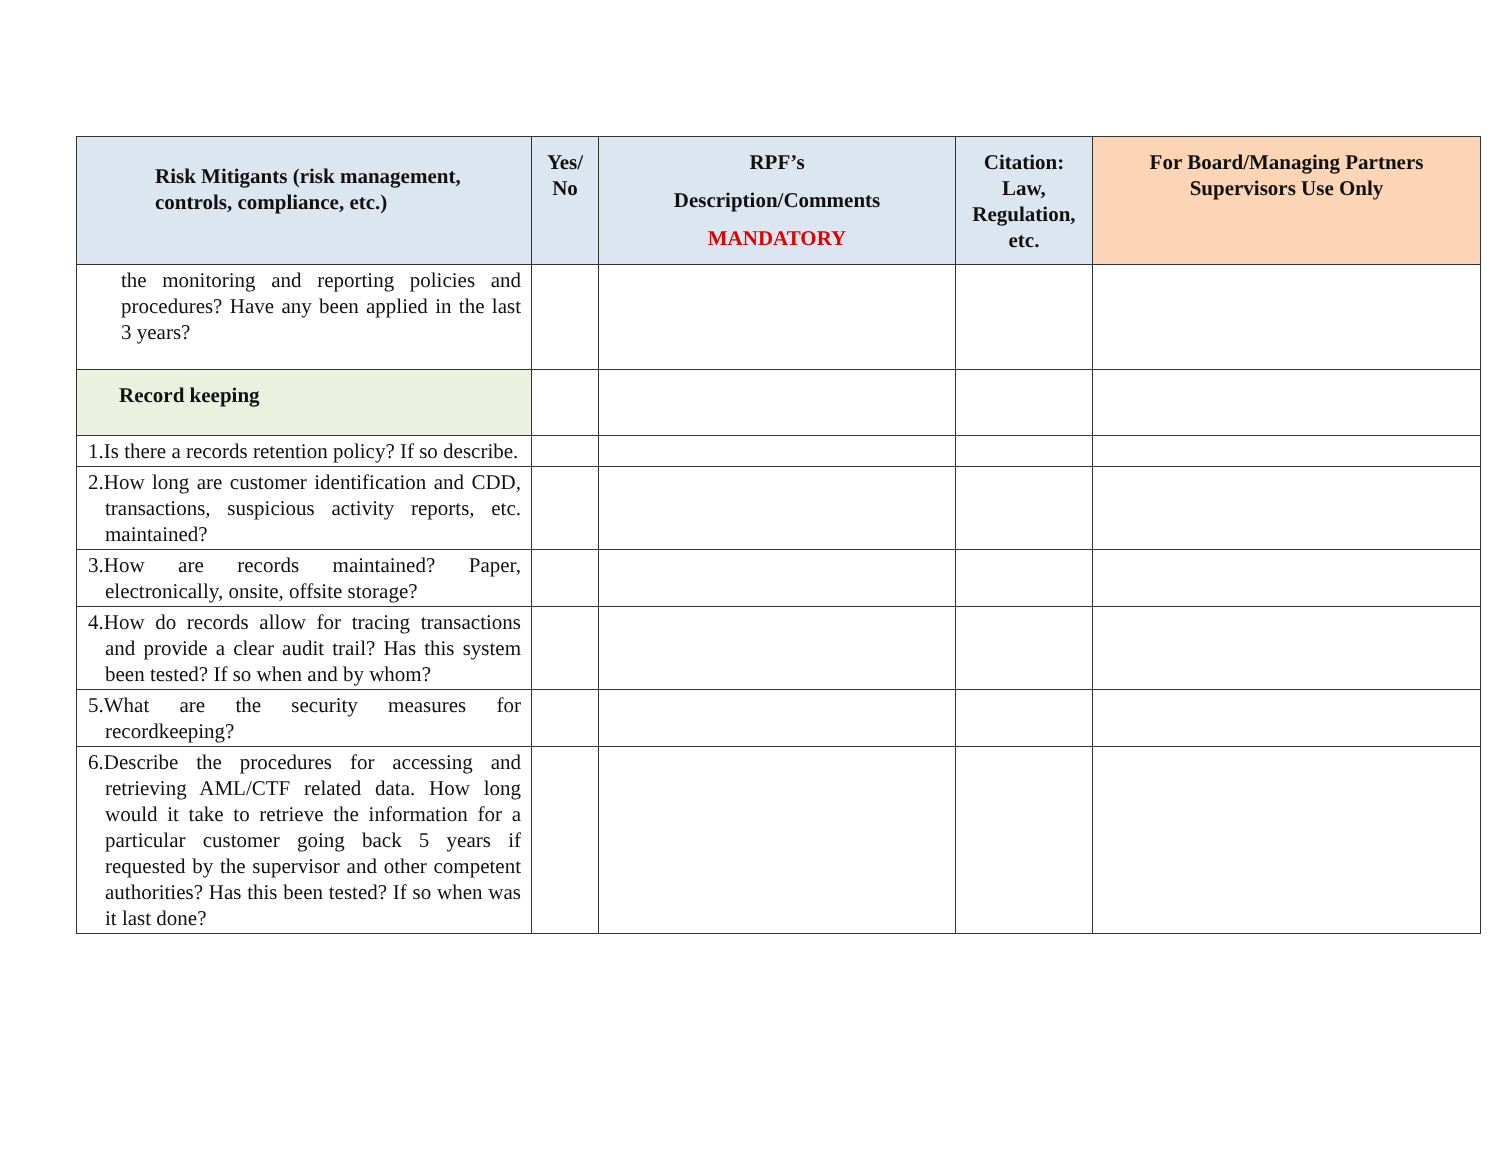| Risk Mitigants (risk management, controls, compliance, etc.) | Yes/ No | RPF’s Description/Comments MANDATORY | Citation: Law, Regulation, etc. | For Board/Managing Partners Supervisors Use Only |
| --- | --- | --- | --- | --- |
| the monitoring and reporting policies and procedures? Have any been applied in the last 3 years? | | | | |
| Record keeping | | | | |
| 1.Is there a records retention policy? If so describe. | | | | |
| 2.How long are customer identification and CDD, transactions, suspicious activity reports, etc. maintained? | | | | |
| 3.How are records maintained? Paper, electronically, onsite, offsite storage? | | | | |
| 4.How do records allow for tracing transactions and provide a clear audit trail? Has this system been tested? If so when and by whom? | | | | |
| 5.What are the security measures for recordkeeping? | | | | |
| 6.Describe the procedures for accessing and retrieving AML/CTF related data. How long would it take to retrieve the information for a particular customer going back 5 years if requested by the supervisor and other competent authorities? Has this been tested? If so when was it last done? | | | | |